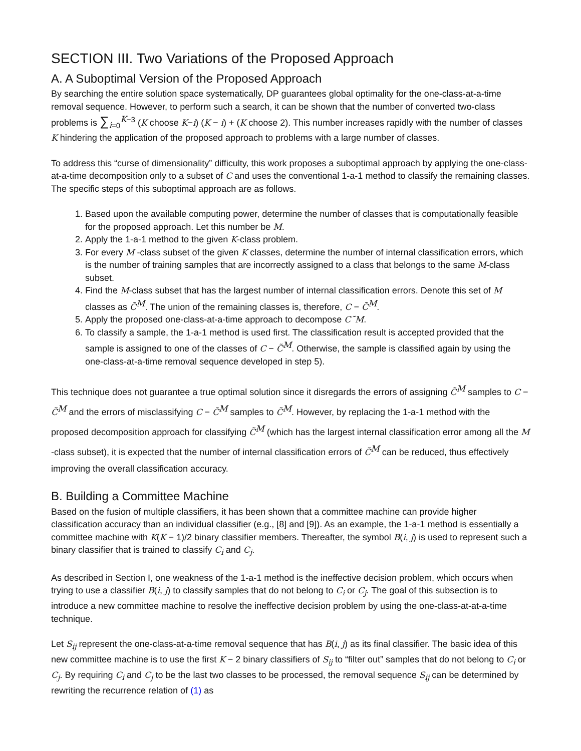SECTION III. Two Variations of the Proposed Approach
A. A Suboptimal Version of the Proposed Approach
By searching the entire solution space systematically, DP guarantees global optimality for the one-class-at-a-time removal sequence. However, to perform such a search, it can be shown that the number of converted two-class problems is ∑<sub>i=0</sub><sup>K−3</sup> (K choose K−i) (K − i) + (K choose 2). This number increases rapidly with the number of classes K hindering the application of the proposed approach to problems with a large number of classes.
To address this “curse of dimensionality” difficulty, this work proposes a suboptimal approach by applying the one-class-at-a-time decomposition only to a subset of C and uses the conventional 1-a-1 method to classify the remaining classes. The specific steps of this suboptimal approach are as follows.
1. Based upon the available computing power, determine the number of classes that is computationally feasible for the proposed approach. Let this number be M.
2. Apply the 1-a-1 method to the given K-class problem.
3. For every M -class subset of the given K classes, determine the number of internal classification errors, which is the number of training samples that are incorrectly assigned to a class that belongs to the same M-class subset.
4. Find the M-class subset that has the largest number of internal classification errors. Denote this set of M classes as C̃<sup>M</sup>. The union of the remaining classes is, therefore, C − C̃<sup>M</sup>.
5. Apply the proposed one-class-at-a-time approach to decompose C˜M.
6. To classify a sample, the 1-a-1 method is used first. The classification result is accepted provided that the sample is assigned to one of the classes of C − C̃<sup>M</sup>. Otherwise, the sample is classified again by using the one-class-at-a-time removal sequence developed in step 5).
This technique does not guarantee a true optimal solution since it disregards the errors of assigning C̃<sup>M</sup> samples to C − C̃<sup>M</sup> and the errors of misclassifying C − C̃<sup>M</sup> samples to C̃<sup>M</sup>. However, by replacing the 1-a-1 method with the proposed decomposition approach for classifying C̃<sup>M</sup> (which has the largest internal classification error among all the M -class subset), it is expected that the number of internal classification errors of C̃<sup>M</sup> can be reduced, thus effectively improving the overall classification accuracy.
B. Building a Committee Machine
Based on the fusion of multiple classifiers, it has been shown that a committee machine can provide higher classification accuracy than an individual classifier (e.g., [8] and [9]). As an example, the 1-a-1 method is essentially a committee machine with K(K − 1)/2 binary classifier members. Thereafter, the symbol B(i, j) is used to represent such a binary classifier that is trained to classify C<sub>i</sub> and C<sub>j</sub>.
As described in Section I, one weakness of the 1-a-1 method is the ineffective decision problem, which occurs when trying to use a classifier B(i, j) to classify samples that do not belong to C<sub>i</sub> or C<sub>j</sub>. The goal of this subsection is to introduce a new committee machine to resolve the ineffective decision problem by using the one-class-at-at-a-time technique.
Let S<sub>ij</sub> represent the one-class-at-a-time removal sequence that has B(i, j) as its final classifier. The basic idea of this new committee machine is to use the first K − 2 binary classifiers of S<sub>ij</sub> to “filter out” samples that do not belong to C<sub>i</sub> or C<sub>j</sub>. By requiring C<sub>i</sub> and C<sub>j</sub> to be the last two classes to be processed, the removal sequence S<sub>ij</sub> can be determined by rewriting the recurrence relation of (1) as